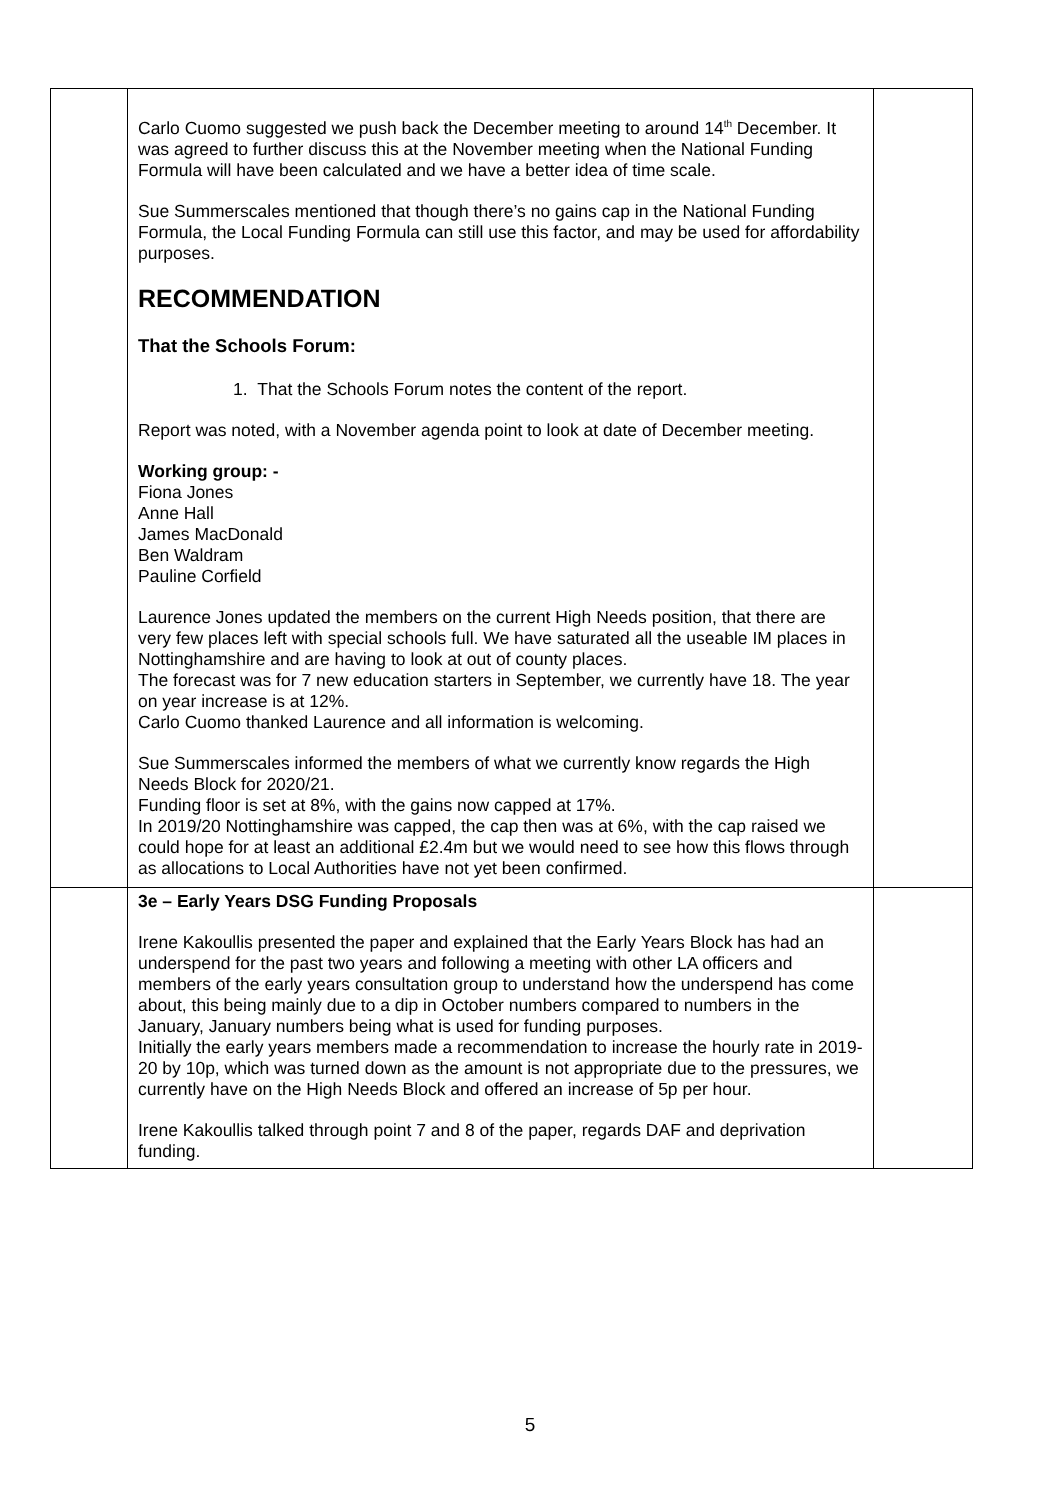| | Carlo Cuomo suggested we push back the December meeting to around 14<sup>th</sup> December. It was agreed to further discuss this at the November meeting when the National Funding Formula will have been calculated and we have a better idea of time scale. Sue Summerscales mentioned that though there’s no gains cap in the National Funding Formula, the Local Funding Formula can still use this factor, and may be used for affordability purposes. RECOMMENDATION That the Schools Forum: 1. That the Schools Forum notes the content of the report. Report was noted, with a November agenda point to look at date of December meeting. Working group: - Fiona Jones Anne Hall James MacDonald Ben Waldram Pauline Corfield Laurence Jones updated the members on the current High Needs position, that there are very few places left with special schools full. We have saturated all the useable IM places in Nottinghamshire and are having to look at out of county places. The forecast was for 7 new education starters in September, we currently have 18. The year on year increase is at 12%. Carlo Cuomo thanked Laurence and all information is welcoming. Sue Summerscales informed the members of what we currently know regards the High Needs Block for 2020/21. Funding floor is set at 8%, with the gains now capped at 17%. In 2019/20 Nottinghamshire was capped, the cap then was at 6%, with the cap raised we could hope for at least an additional £2.4m but we would need to see how this flows through as allocations to Local Authorities have not yet been confirmed. | |
| | 3e – Early Years DSG Funding Proposals Irene Kakoullis presented the paper and explained that the Early Years Block has had an underspend for the past two years and following a meeting with other LA officers and members of the early years consultation group to understand how the underspend has come about, this being mainly due to a dip in October numbers compared to numbers in the January, January numbers being what is used for funding purposes. Initially the early years members made a recommendation to increase the hourly rate in 2019-20 by 10p, which was turned down as the amount is not appropriate due to the pressures, we currently have on the High Needs Block and offered an increase of 5p per hour. Irene Kakoullis talked through point 7 and 8 of the paper, regards DAF and deprivation funding. | |
5